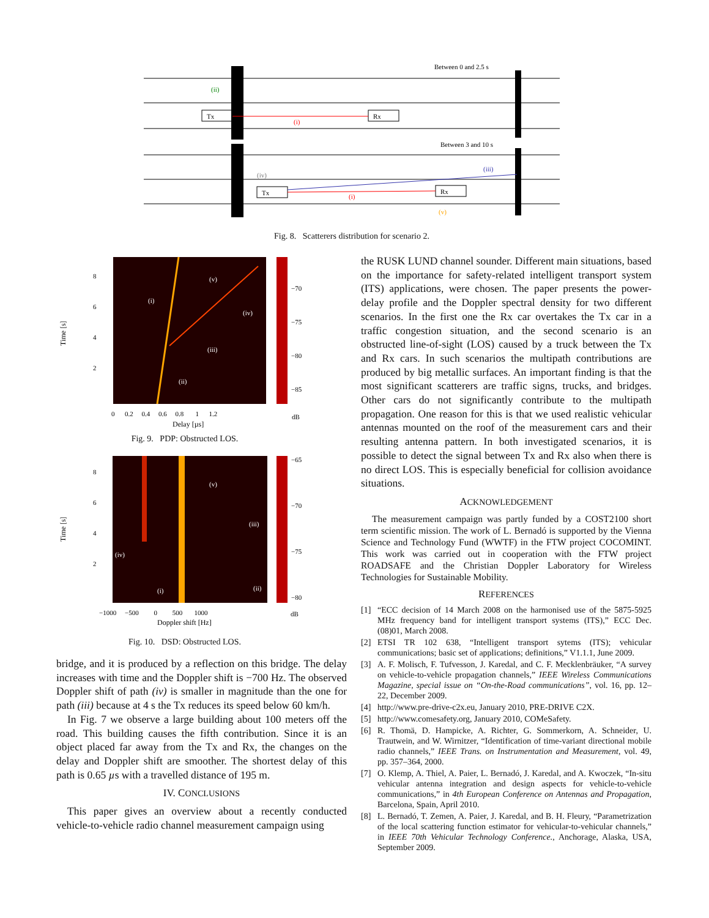Between 0 and 2.5 s
Tx
Rx
(i)
(ii)
Between 3 and 10 s
Tx
Rx
(i)
(iii)
(iv)
(v)
Fig. 8. Scatterers distribution for scenario 2.
8
6
4
2
Time [s]
(i)
(v)
(iv)
(iii)
(ii)
−70
−75
−80
−85
0 0.2 0.4 0.6 0.8 1 1.2
dB
Delay [µs]
Fig. 9. PDP: Obstructed LOS.
8
6
4
2
Time [s]
(v)
(iii)
(iv)
(i)
(ii)
−65
−70
−75
−80
−1000 −500 0 500 1000
dB
Doppler shift [Hz]
Fig. 10. DSD: Obstructed LOS.
bridge, and it is produced by a reflection on this bridge. The delay increases with time and the Doppler shift is −700 Hz. The observed Doppler shift of path (iv) is smaller in magnitude than the one for path (iii) because at 4 s the Tx reduces its speed below 60 km/h.
In Fig. 7 we observe a large building about 100 meters off the road. This building causes the fifth contribution. Since it is an object placed far away from the Tx and Rx, the changes on the delay and Doppler shift are smoother. The shortest delay of this path is 0.65 µs with a travelled distance of 195 m.
IV. CONCLUSIONS
This paper gives an overview about a recently conducted vehicle-to-vehicle radio channel measurement campaign using
the RUSK LUND channel sounder. Different main situations, based on the importance for safety-related intelligent transport system (ITS) applications, were chosen. The paper presents the power-delay profile and the Doppler spectral density for two different scenarios. In the first one the Rx car overtakes the Tx car in a traffic congestion situation, and the second scenario is an obstructed line-of-sight (LOS) caused by a truck between the Tx and Rx cars. In such scenarios the multipath contributions are produced by big metallic surfaces. An important finding is that the most significant scatterers are traffic signs, trucks, and bridges. Other cars do not significantly contribute to the multipath propagation. One reason for this is that we used realistic vehicular antennas mounted on the roof of the measurement cars and their resulting antenna pattern. In both investigated scenarios, it is possible to detect the signal between Tx and Rx also when there is no direct LOS. This is especially beneficial for collision avoidance situations.
ACKNOWLEDGEMENT
The measurement campaign was partly funded by a COST2100 short term scientific mission. The work of L. Bernadó is supported by the Vienna Science and Technology Fund (WWTF) in the FTW project COCOMINT. This work was carried out in cooperation with the FTW project ROADSAFE and the Christian Doppler Laboratory for Wireless Technologies for Sustainable Mobility.
REFERENCES
[1] “ECC decision of 14 March 2008 on the harmonised use of the 5875-5925 MHz frequency band for intelligent transport systems (ITS),” ECC Dec. (08)01, March 2008.
[2] ETSI TR 102 638, “Intelligent transport sytems (ITS); vehicular communications; basic set of applications; definitions,” V1.1.1, June 2009.
[3] A. F. Molisch, F. Tufvesson, J. Karedal, and C. F. Mecklenbräuker, “A survey on vehicle-to-vehicle propagation channels,” IEEE Wireless Communications Magazine, special issue on “On-the-Road communications”, vol. 16, pp. 12–22, December 2009.
[4] http://www.pre-drive-c2x.eu, January 2010, PRE-DRIVE C2X.
[5] http://www.comesafety.org, January 2010, COMeSafety.
[6] R. Thomä, D. Hampicke, A. Richter, G. Sommerkorn, A. Schneider, U. Trautwein, and W. Wirnitzer, “Identification of time-variant directional mobile radio channels,” IEEE Trans. on Instrumentation and Measurement, vol. 49, pp. 357–364, 2000.
[7] O. Klemp, A. Thiel, A. Paier, L. Bernadó, J. Karedal, and A. Kwoczek, “In-situ vehicular antenna integration and design aspects for vehicle-to-vehicle communications,” in 4th European Conference on Antennas and Propagation, Barcelona, Spain, April 2010.
[8] L. Bernadó, T. Zemen, A. Paier, J. Karedal, and B. H. Fleury, “Parametrization of the local scattering function estimator for vehicular-to-vehicular channels,” in IEEE 70th Vehicular Technology Conference., Anchorage, Alaska, USA, September 2009.